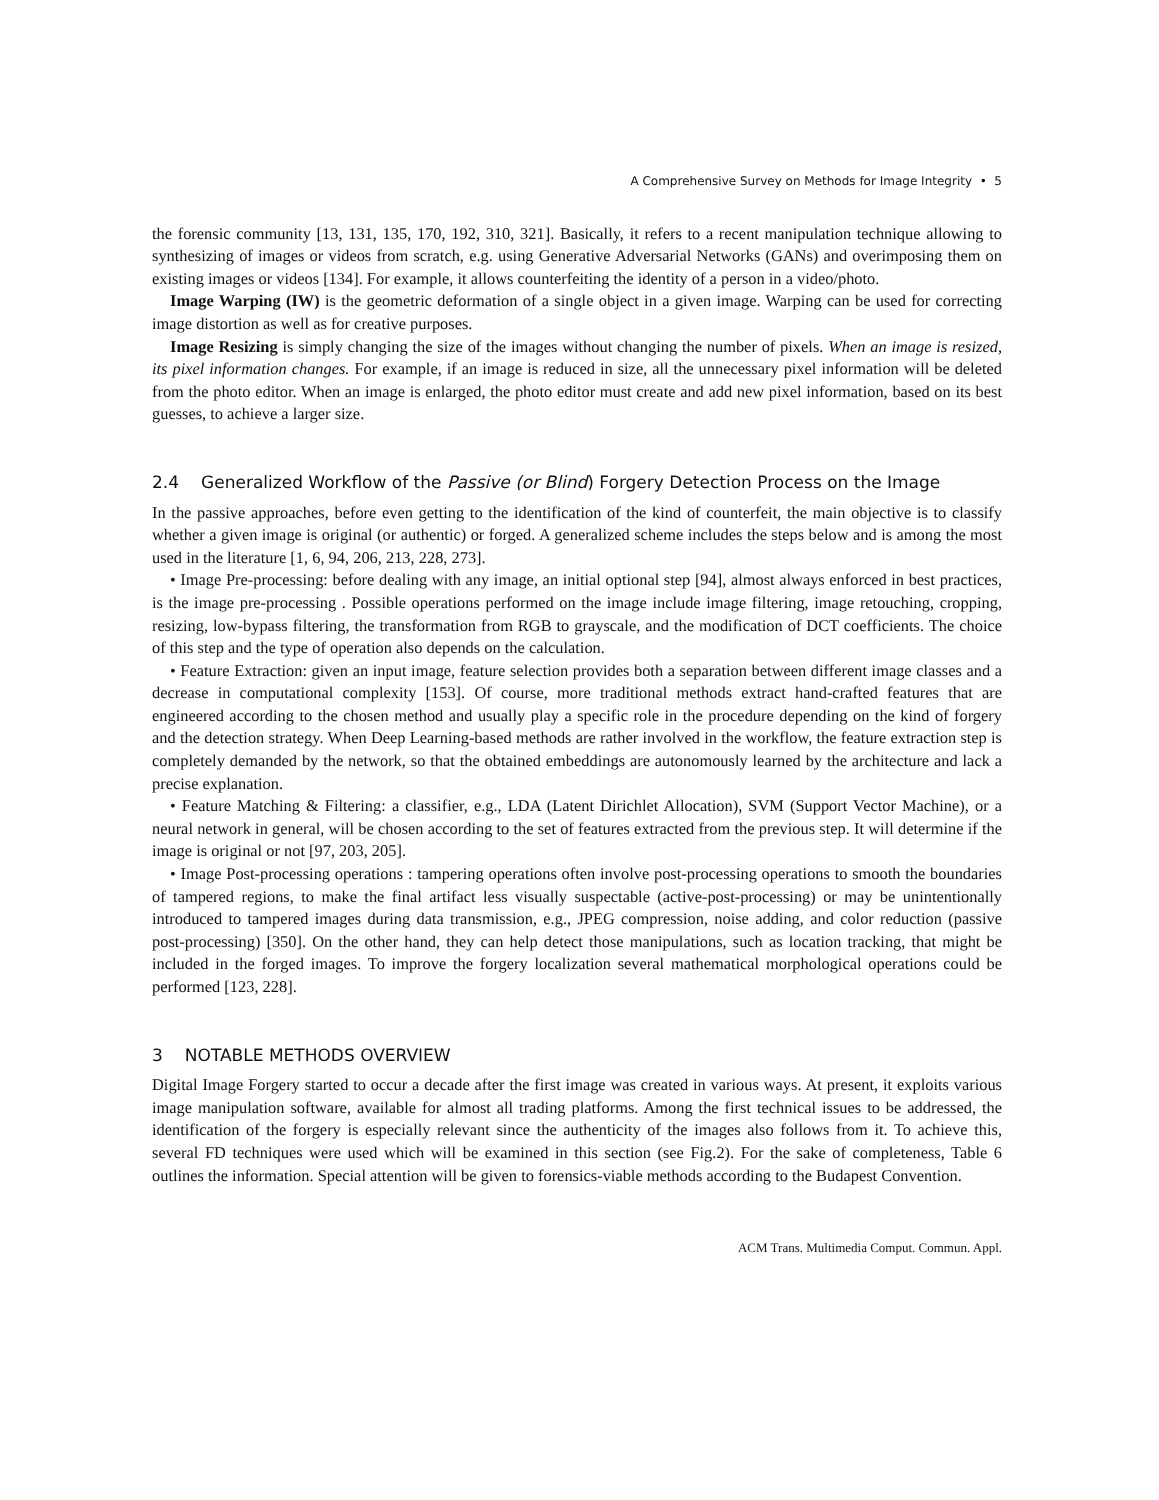A Comprehensive Survey on Methods for Image Integrity • 5
the forensic community [13, 131, 135, 170, 192, 310, 321]. Basically, it refers to a recent manipulation technique allowing to synthesizing of images or videos from scratch, e.g. using Generative Adversarial Networks (GANs) and overimposing them on existing images or videos [134]. For example, it allows counterfeiting the identity of a person in a video/photo.
Image Warping (IW) is the geometric deformation of a single object in a given image. Warping can be used for correcting image distortion as well as for creative purposes.
Image Resizing is simply changing the size of the images without changing the number of pixels. When an image is resized, its pixel information changes. For example, if an image is reduced in size, all the unnecessary pixel information will be deleted from the photo editor. When an image is enlarged, the photo editor must create and add new pixel information, based on its best guesses, to achieve a larger size.
2.4 Generalized Workflow of the Passive (or Blind) Forgery Detection Process on the Image
In the passive approaches, before even getting to the identification of the kind of counterfeit, the main objective is to classify whether a given image is original (or authentic) or forged. A generalized scheme includes the steps below and is among the most used in the literature [1, 6, 94, 206, 213, 228, 273].
• Image Pre-processing: before dealing with any image, an initial optional step [94], almost always enforced in best practices, is the image pre-processing . Possible operations performed on the image include image filtering, image retouching, cropping, resizing, low-bypass filtering, the transformation from RGB to grayscale, and the modification of DCT coefficients. The choice of this step and the type of operation also depends on the calculation.
• Feature Extraction: given an input image, feature selection provides both a separation between different image classes and a decrease in computational complexity [153]. Of course, more traditional methods extract hand-crafted features that are engineered according to the chosen method and usually play a specific role in the procedure depending on the kind of forgery and the detection strategy. When Deep Learning-based methods are rather involved in the workflow, the feature extraction step is completely demanded by the network, so that the obtained embeddings are autonomously learned by the architecture and lack a precise explanation.
• Feature Matching & Filtering: a classifier, e.g., LDA (Latent Dirichlet Allocation), SVM (Support Vector Machine), or a neural network in general, will be chosen according to the set of features extracted from the previous step. It will determine if the image is original or not [97, 203, 205].
• Image Post-processing operations : tampering operations often involve post-processing operations to smooth the boundaries of tampered regions, to make the final artifact less visually suspectable (active-post-processing) or may be unintentionally introduced to tampered images during data transmission, e.g., JPEG compression, noise adding, and color reduction (passive post-processing) [350]. On the other hand, they can help detect those manipulations, such as location tracking, that might be included in the forged images. To improve the forgery localization several mathematical morphological operations could be performed [123, 228].
3 NOTABLE METHODS OVERVIEW
Digital Image Forgery started to occur a decade after the first image was created in various ways. At present, it exploits various image manipulation software, available for almost all trading platforms. Among the first technical issues to be addressed, the identification of the forgery is especially relevant since the authenticity of the images also follows from it. To achieve this, several FD techniques were used which will be examined in this section (see Fig.2). For the sake of completeness, Table 6 outlines the information. Special attention will be given to forensics-viable methods according to the Budapest Convention.
ACM Trans. Multimedia Comput. Commun. Appl.